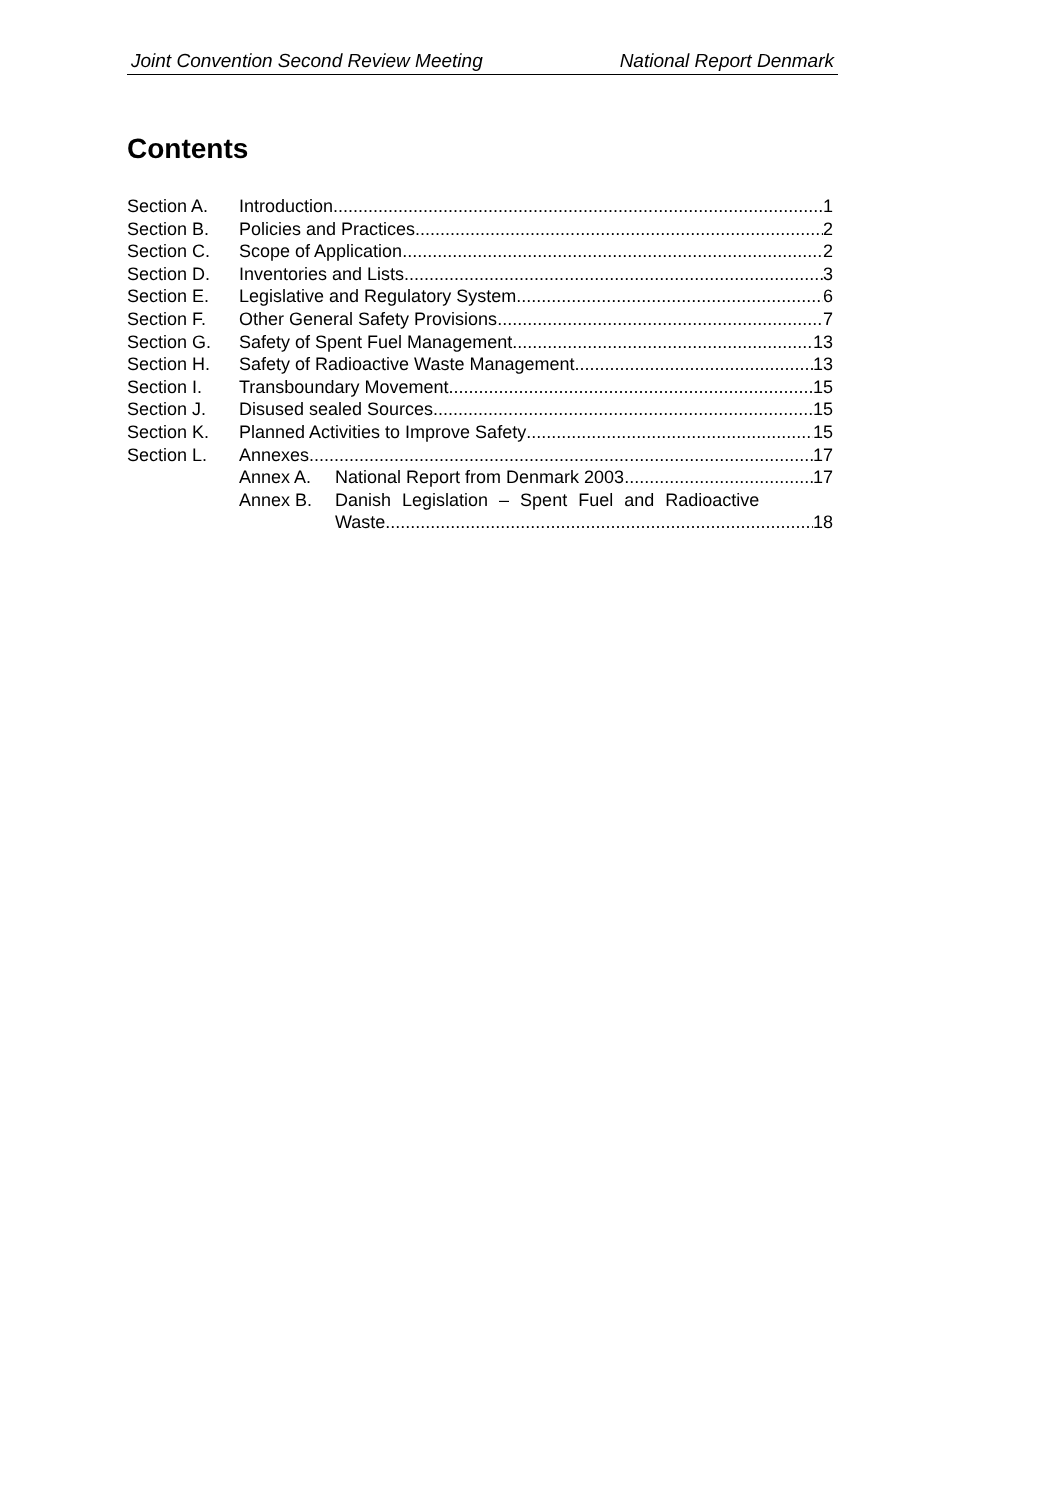Joint Convention Second Review Meeting National Report Denmark
Contents
Section A. Introduction 1
Section B. Policies and Practices 2
Section C. Scope of Application 2
Section D. Inventories and Lists 3
Section E. Legislative and Regulatory System 6
Section F. Other General Safety Provisions 7
Section G. Safety of Spent Fuel Management 13
Section H. Safety of Radioactive Waste Management 13
Section I. Transboundary Movement 15
Section J. Disused sealed Sources 15
Section K. Planned Activities to Improve Safety 15
Section L. Annexes 17
Annex A. National Report from Denmark 2003 17
Annex B. Danish Legislation – Spent Fuel and Radioactive
Waste 18